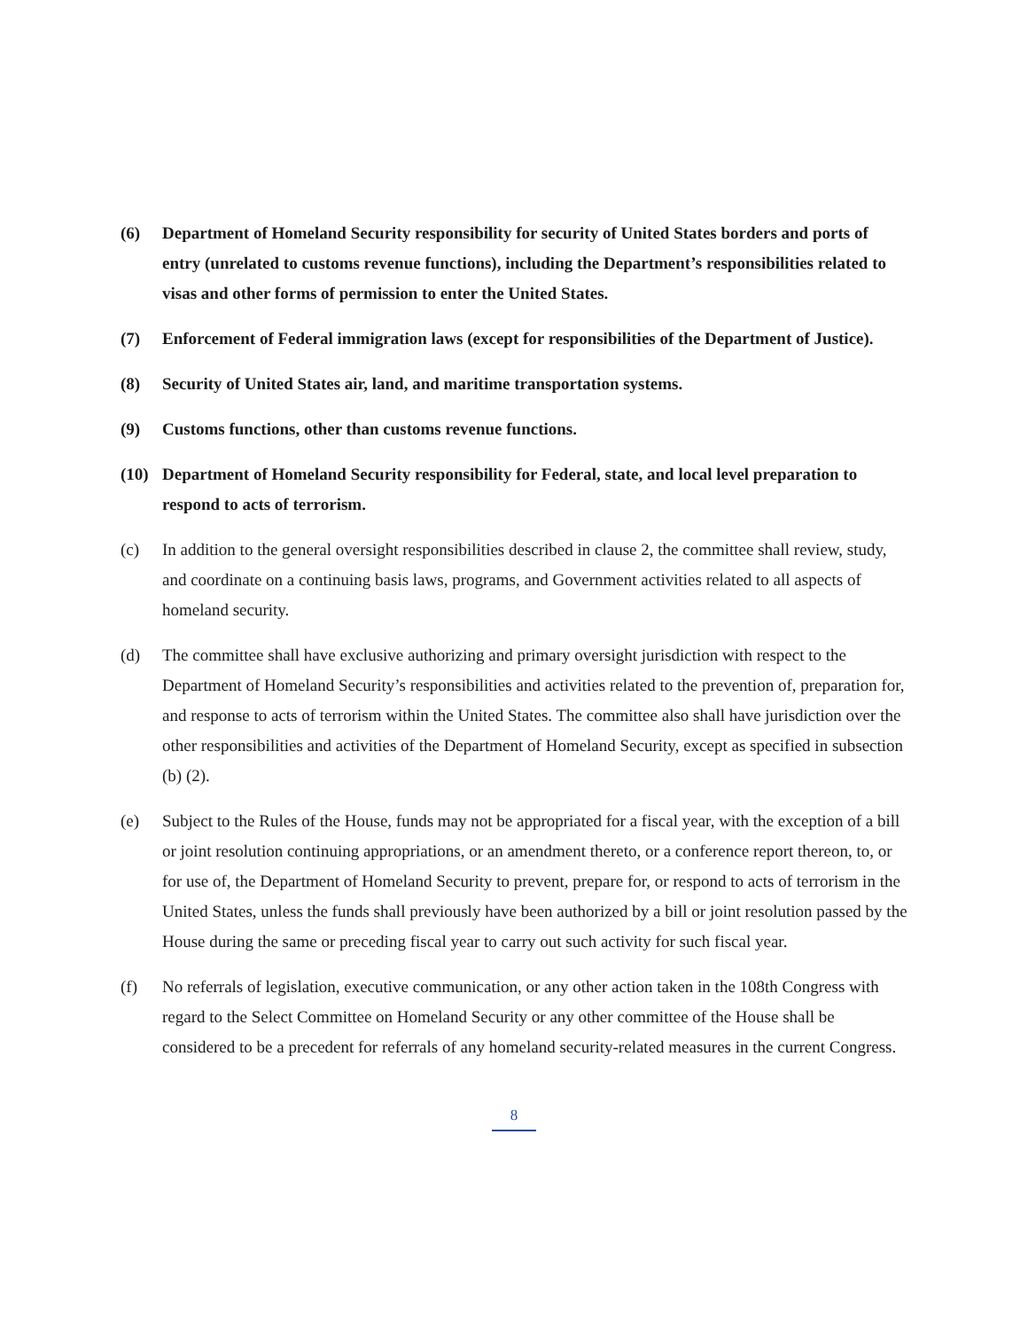(6) Department of Homeland Security responsibility for security of United States borders and ports of entry (unrelated to customs revenue functions), including the Department’s responsibilities related to visas and other forms of permission to enter the United States.
(7) Enforcement of Federal immigration laws (except for responsibilities of the Department of Justice).
(8) Security of United States air, land, and maritime transportation systems.
(9) Customs functions, other than customs revenue functions.
(10) Department of Homeland Security responsibility for Federal, state, and local level preparation to respond to acts of terrorism.
(c) In addition to the general oversight responsibilities described in clause 2, the committee shall review, study, and coordinate on a continuing basis laws, programs, and Government activities related to all aspects of homeland security.
(d) The committee shall have exclusive authorizing and primary oversight jurisdiction with respect to the Department of Homeland Security’s responsibilities and activities related to the prevention of, preparation for, and response to acts of terrorism within the United States. The committee also shall have jurisdiction over the other responsibilities and activities of the Department of Homeland Security, except as specified in subsection (b) (2).
(e) Subject to the Rules of the House, funds may not be appropriated for a fiscal year, with the exception of a bill or joint resolution continuing appropriations, or an amendment thereto, or a conference report thereon, to, or for use of, the Department of Homeland Security to prevent, prepare for, or respond to acts of terrorism in the United States, unless the funds shall previously have been authorized by a bill or joint resolution passed by the House during the same or preceding fiscal year to carry out such activity for such fiscal year.
(f) No referrals of legislation, executive communication, or any other action taken in the 108th Congress with regard to the Select Committee on Homeland Security or any other committee of the House shall be considered to be a precedent for referrals of any homeland security-related measures in the current Congress.
8